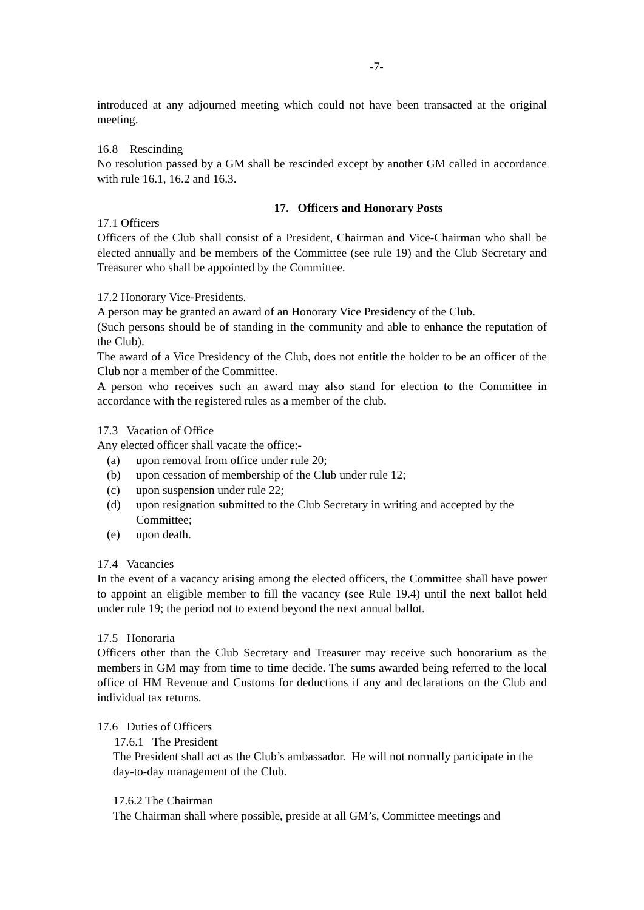-7-
introduced at any adjourned meeting which could not have been transacted at the original meeting.
16.8 Rescinding
No resolution passed by a GM shall be rescinded except by another GM called in accordance with rule 16.1, 16.2 and 16.3.
17. Officers and Honorary Posts
17.1 Officers
Officers of the Club shall consist of a President, Chairman and Vice-Chairman who shall be elected annually and be members of the Committee (see rule 19) and the Club Secretary and Treasurer who shall be appointed by the Committee.
17.2 Honorary Vice-Presidents.
A person may be granted an award of an Honorary Vice Presidency of the Club.
(Such persons should be of standing in the community and able to enhance the reputation of the Club).
The award of a Vice Presidency of the Club, does not entitle the holder to be an officer of the Club nor a member of the Committee.
A person who receives such an award may also stand for election to the Committee in accordance with the registered rules as a member of the club.
17.3 Vacation of Office
Any elected officer shall vacate the office:-
(a) upon removal from office under rule 20;
(b) upon cessation of membership of the Club under rule 12;
(c) upon suspension under rule 22;
(d) upon resignation submitted to the Club Secretary in writing and accepted by the Committee;
(e) upon death.
17.4 Vacancies
In the event of a vacancy arising among the elected officers, the Committee shall have power to appoint an eligible member to fill the vacancy (see Rule 19.4) until the next ballot held under rule 19; the period not to extend beyond the next annual ballot.
17.5 Honoraria
Officers other than the Club Secretary and Treasurer may receive such honorarium as the members in GM may from time to time decide. The sums awarded being referred to the local office of HM Revenue and Customs for deductions if any and declarations on the Club and individual tax returns.
17.6 Duties of Officers
17.6.1 The President
The President shall act as the Club’s ambassador. He will not normally participate in the day-to-day management of the Club.
17.6.2 The Chairman
The Chairman shall where possible, preside at all GM’s, Committee meetings and